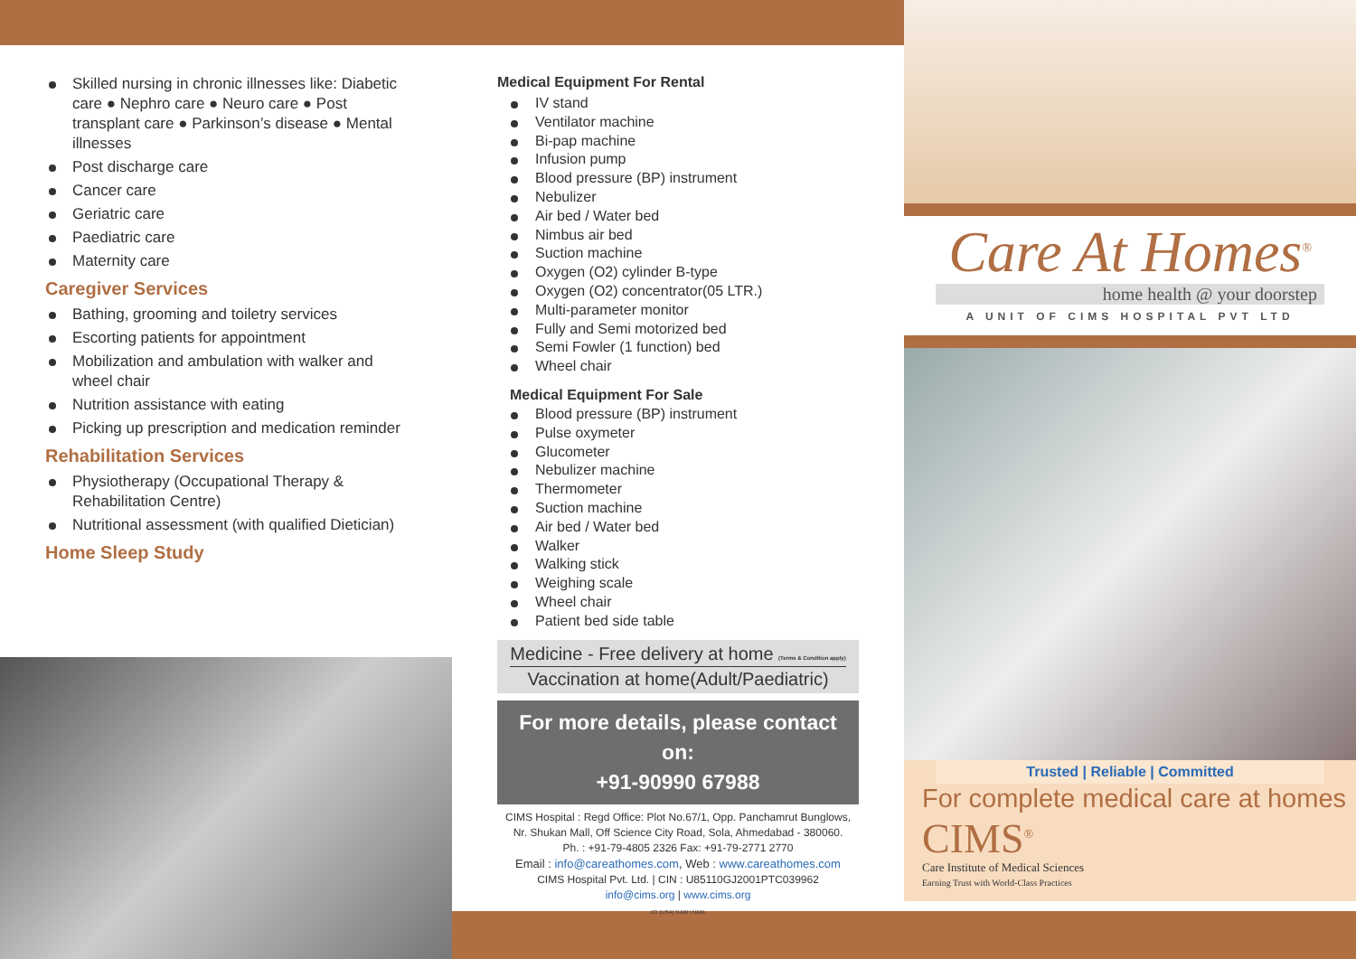Skilled nursing in chronic illnesses like: Diabetic care ● Nephro care ● Neuro care ● Post transplant care ● Parkinson’s disease ● Mental illnesses
Post discharge care
Cancer care
Geriatric care
Paediatric care
Maternity care
Caregiver Services
Bathing, grooming and toiletry services
Escorting patients for appointment
Mobilization and ambulation with walker and wheel chair
Nutrition assistance with eating
Picking up prescription and medication reminder
Rehabilitation Services
Physiotherapy (Occupational Therapy & Rehabilitation Centre)
Nutritional assessment (with qualified Dietician)
Home Sleep Study
Medical Equipment For Rental
IV stand
Ventilator machine
Bi-pap machine
Infusion pump
Blood pressure (BP) instrument
Nebulizer
Air bed / Water bed
Nimbus air bed
Suction machine
Oxygen (O2) cylinder B-type
Oxygen (O2) concentrator(05 LTR.)
Multi-parameter monitor
Fully and Semi motorized bed
Semi Fowler (1 function) bed
Wheel chair
Medical Equipment For Sale
Blood pressure (BP) instrument
Pulse oxymeter
Glucometer
Nebulizer machine
Thermometer
Suction machine
Air bed / Water bed
Walker
Walking stick
Weighing scale
Wheel chair
Patient bed side table
Medicine - Free delivery at home (Terms & Condition apply)
Vaccination at home(Adult/Paediatric)
For more details, please contact on:
+91-90990 67988
CIMS Hospital : Regd Office: Plot No.67/1, Opp. Panchamrut Bunglows, Nr. Shukan Mall, Off Science City Road, Sola, Ahmedabad - 380060.
Ph. : +91-79-4805 2326 Fax: +91-79-2771 2770
Email : info@careathomes.com, Web : www.careathomes.com
CIMS Hospital Pvt. Ltd. | CIN : U85110GJ2001PTC039962
info@cims.org | www.cims.org
JCI (USA) NABH NABL
Care At Homes<sup>®</sup>
home health @ your doorstep
A UNIT OF CIMS HOSPITAL PVT LTD
Trusted | Reliable | Committed
For complete medical care at homes
CIMS<sup>®</sup>
Care Institute of Medical Sciences
Earning Trust with World-Class Practices